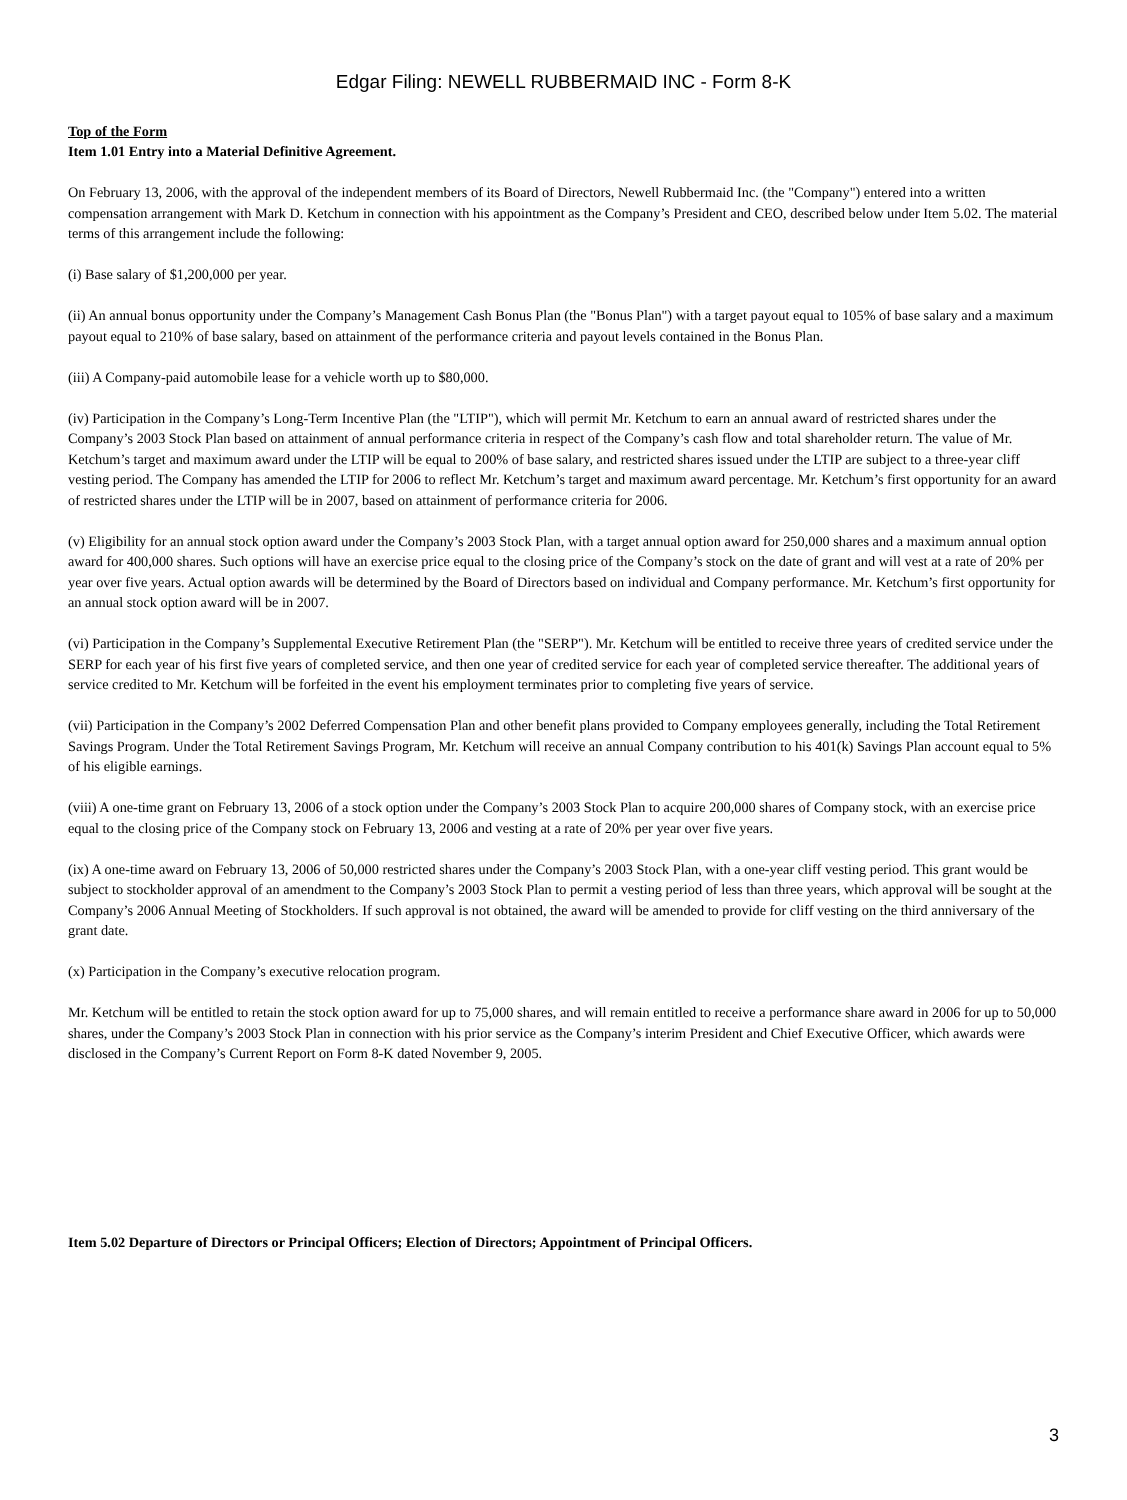Edgar Filing: NEWELL RUBBERMAID INC - Form 8-K
Top of the Form
Item 1.01 Entry into a Material Definitive Agreement.
On February 13, 2006, with the approval of the independent members of its Board of Directors, Newell Rubbermaid Inc. (the "Company") entered into a written compensation arrangement with Mark D. Ketchum in connection with his appointment as the Company’s President and CEO, described below under Item 5.02. The material terms of this arrangement include the following:
(i) Base salary of $1,200,000 per year.
(ii) An annual bonus opportunity under the Company’s Management Cash Bonus Plan (the "Bonus Plan") with a target payout equal to 105% of base salary and a maximum payout equal to 210% of base salary, based on attainment of the performance criteria and payout levels contained in the Bonus Plan.
(iii) A Company-paid automobile lease for a vehicle worth up to $80,000.
(iv) Participation in the Company’s Long-Term Incentive Plan (the "LTIP"), which will permit Mr. Ketchum to earn an annual award of restricted shares under the Company’s 2003 Stock Plan based on attainment of annual performance criteria in respect of the Company’s cash flow and total shareholder return. The value of Mr. Ketchum’s target and maximum award under the LTIP will be equal to 200% of base salary, and restricted shares issued under the LTIP are subject to a three-year cliff vesting period. The Company has amended the LTIP for 2006 to reflect Mr. Ketchum’s target and maximum award percentage. Mr. Ketchum’s first opportunity for an award of restricted shares under the LTIP will be in 2007, based on attainment of performance criteria for 2006.
(v) Eligibility for an annual stock option award under the Company’s 2003 Stock Plan, with a target annual option award for 250,000 shares and a maximum annual option award for 400,000 shares. Such options will have an exercise price equal to the closing price of the Company’s stock on the date of grant and will vest at a rate of 20% per year over five years. Actual option awards will be determined by the Board of Directors based on individual and Company performance. Mr. Ketchum’s first opportunity for an annual stock option award will be in 2007.
(vi) Participation in the Company’s Supplemental Executive Retirement Plan (the "SERP"). Mr. Ketchum will be entitled to receive three years of credited service under the SERP for each year of his first five years of completed service, and then one year of credited service for each year of completed service thereafter. The additional years of service credited to Mr. Ketchum will be forfeited in the event his employment terminates prior to completing five years of service.
(vii) Participation in the Company’s 2002 Deferred Compensation Plan and other benefit plans provided to Company employees generally, including the Total Retirement Savings Program. Under the Total Retirement Savings Program, Mr. Ketchum will receive an annual Company contribution to his 401(k) Savings Plan account equal to 5% of his eligible earnings.
(viii) A one-time grant on February 13, 2006 of a stock option under the Company’s 2003 Stock Plan to acquire 200,000 shares of Company stock, with an exercise price equal to the closing price of the Company stock on February 13, 2006 and vesting at a rate of 20% per year over five years.
(ix) A one-time award on February 13, 2006 of 50,000 restricted shares under the Company’s 2003 Stock Plan, with a one-year cliff vesting period. This grant would be subject to stockholder approval of an amendment to the Company’s 2003 Stock Plan to permit a vesting period of less than three years, which approval will be sought at the Company’s 2006 Annual Meeting of Stockholders. If such approval is not obtained, the award will be amended to provide for cliff vesting on the third anniversary of the grant date.
(x) Participation in the Company’s executive relocation program.
Mr. Ketchum will be entitled to retain the stock option award for up to 75,000 shares, and will remain entitled to receive a performance share award in 2006 for up to 50,000 shares, under the Company’s 2003 Stock Plan in connection with his prior service as the Company’s interim President and Chief Executive Officer, which awards were disclosed in the Company’s Current Report on Form 8-K dated November 9, 2005.
Item 5.02 Departure of Directors or Principal Officers; Election of Directors; Appointment of Principal Officers.
3